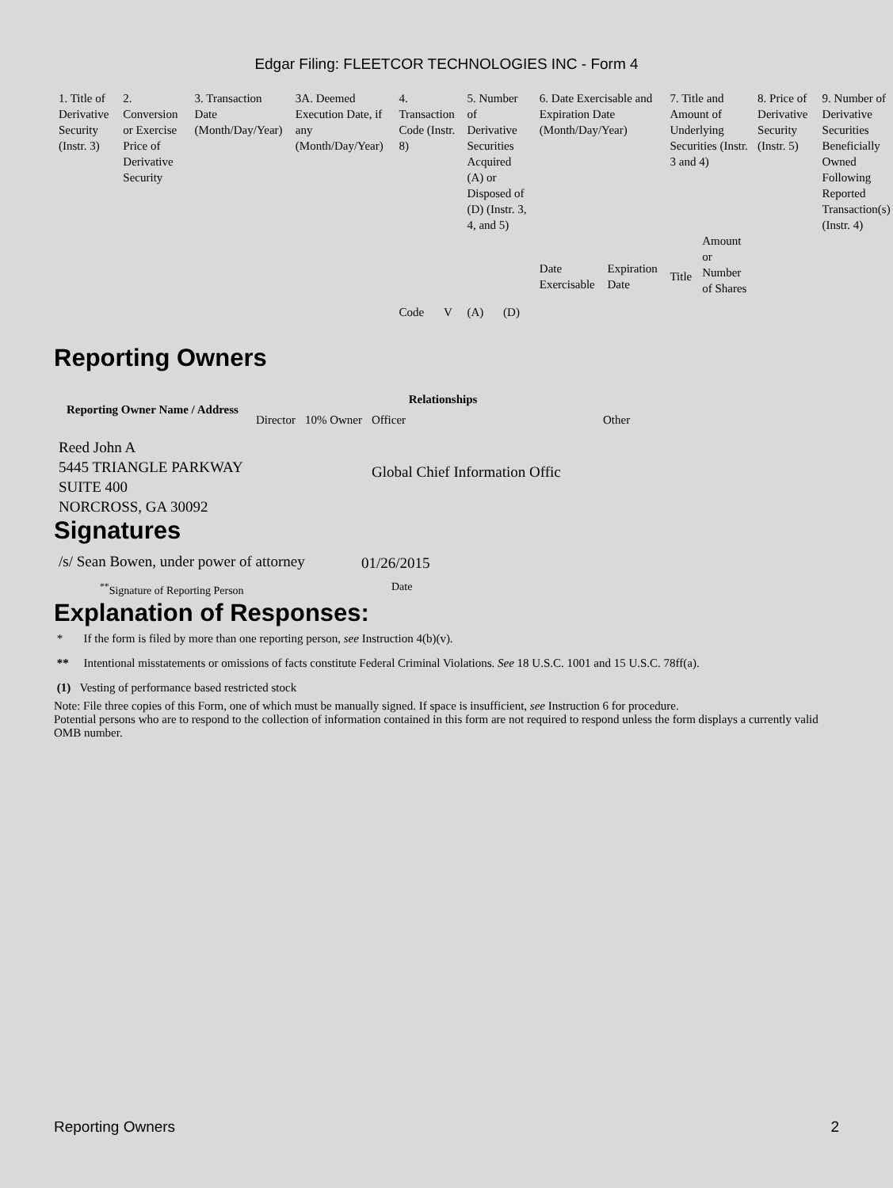Edgar Filing: FLEETCOR TECHNOLOGIES INC - Form 4
| 1. Title of Derivative Security (Instr. 3) | 2. Conversion or Exercise Price of Derivative Security | 3. Transaction Date (Month/Day/Year) | 3A. Deemed Execution Date, if any (Month/Day/Year) | 4. Transaction Code (Instr. 8) | | 5. Number of Derivative Securities Acquired (A) or Disposed of (D) (Instr. 3, 4, and 5) | | 6. Date Exercisable and Expiration Date (Month/Day/Year) | | 7. Title and Amount of Underlying Securities (Instr. 3 and 4) | | 8. Price of Derivative Security (Instr. 5) | 9. Number of Derivative Securities Beneficially Owned Following Reported Transaction(s) (Instr. 4) |
| --- | --- | --- | --- | --- | --- | --- | --- | --- | --- | --- | --- | --- | --- |
| | | | | Code | V | (A) | (D) | Date Exercisable | Expiration Date | Title | Amount or Number of Shares | | |
Reporting Owners
| Reporting Owner Name / Address | Relationships | | | |
| --- | --- | --- | --- | --- |
| | Director | 10% Owner | Officer | Other |
| Reed John A 5445 TRIANGLE PARKWAY SUITE 400 NORCROSS, GA 30092 | | | Global Chief Information Offic | |
Signatures
| /s/ Sean Bowen, under power of attorney | 01/26/2015 |
| <sup>**</sup> Signature of Reporting Person | Date |
Explanation of Responses:
* If the form is filed by more than one reporting person, see Instruction 4(b)(v).
** Intentional misstatements or omissions of facts constitute Federal Criminal Violations. See 18 U.S.C. 1001 and 15 U.S.C. 78ff(a).
(1) Vesting of performance based restricted stock
Note: File three copies of this Form, one of which must be manually signed. If space is insufficient, see Instruction 6 for procedure.
Potential persons who are to respond to the collection of information contained in this form are not required to respond unless the form displays a currently valid OMB number.
Reporting Owners 2